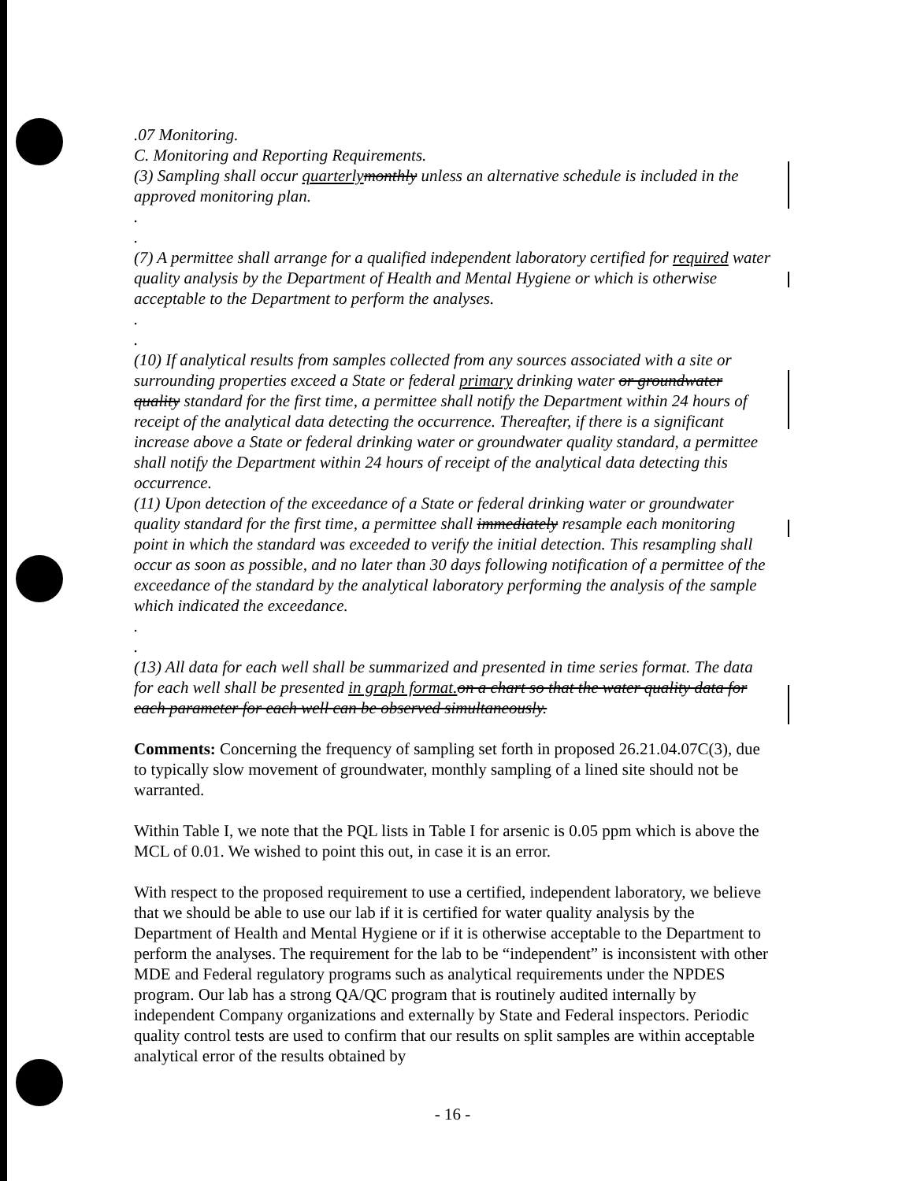.07 Monitoring.
C. Monitoring and Reporting Requirements.
(3) Sampling shall occur quarterly monthly unless an alternative schedule is included in the approved monitoring plan.
.
.
(7) A permittee shall arrange for a qualified independent laboratory certified for required water quality analysis by the Department of Health and Mental Hygiene or which is otherwise acceptable to the Department to perform the analyses.
.
.
(10) If analytical results from samples collected from any sources associated with a site or surrounding properties exceed a State or federal primary drinking water or groundwater quality standard for the first time, a permittee shall notify the Department within 24 hours of receipt of the analytical data detecting the occurrence. Thereafter, if there is a significant increase above a State or federal drinking water or groundwater quality standard, a permittee shall notify the Department within 24 hours of receipt of the analytical data detecting this occurrence.
(11) Upon detection of the exceedance of a State or federal drinking water or groundwater quality standard for the first time, a permittee shall immediately resample each monitoring point in which the standard was exceeded to verify the initial detection. This resampling shall occur as soon as possible, and no later than 30 days following notification of a permittee of the exceedance of the standard by the analytical laboratory performing the analysis of the sample which indicated the exceedance.
.
.
(13) All data for each well shall be summarized and presented in time series format. The data for each well shall be presented in graph format. on a chart so that the water quality data for each parameter for each well can be observed simultaneously.
Comments: Concerning the frequency of sampling set forth in proposed 26.21.04.07C(3), due to typically slow movement of groundwater, monthly sampling of a lined site should not be warranted.
Within Table I, we note that the PQL lists in Table I for arsenic is 0.05 ppm which is above the MCL of 0.01. We wished to point this out, in case it is an error.
With respect to the proposed requirement to use a certified, independent laboratory, we believe that we should be able to use our lab if it is certified for water quality analysis by the Department of Health and Mental Hygiene or if it is otherwise acceptable to the Department to perform the analyses. The requirement for the lab to be “independent” is inconsistent with other MDE and Federal regulatory programs such as analytical requirements under the NPDES program. Our lab has a strong QA/QC program that is routinely audited internally by independent Company organizations and externally by State and Federal inspectors. Periodic quality control tests are used to confirm that our results on split samples are within acceptable analytical error of the results obtained by
- 16 -